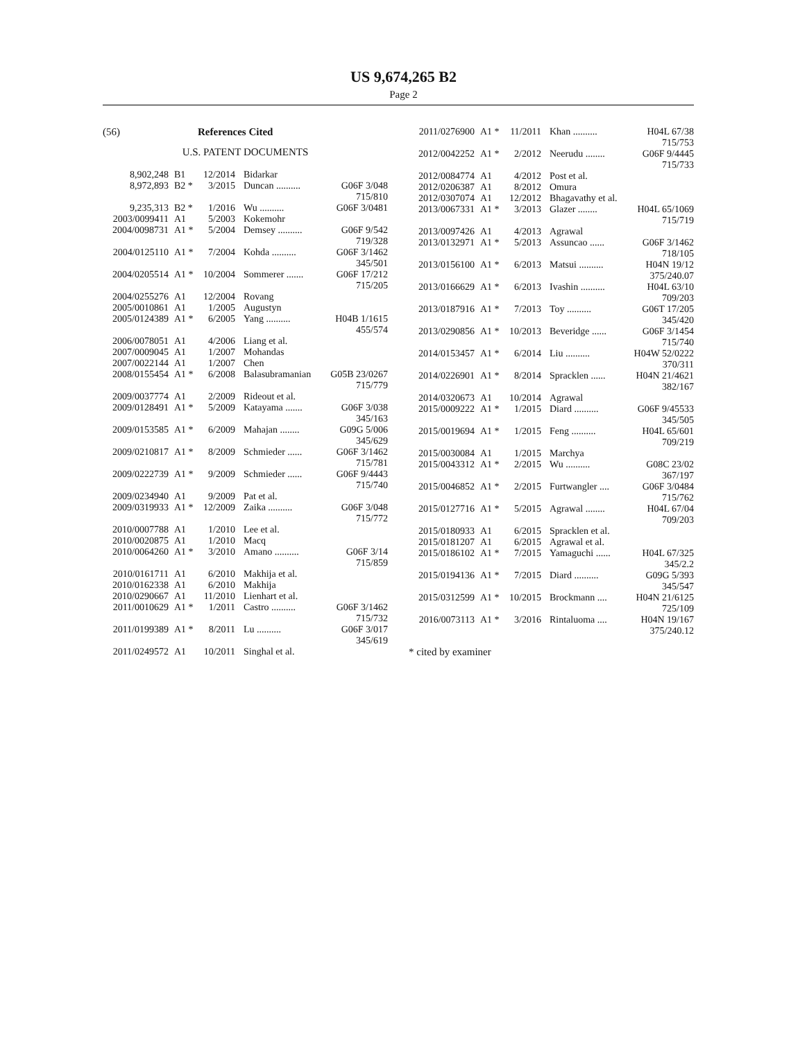US 9,674,265 B2
Page 2
(56) References Cited
U.S. PATENT DOCUMENTS
| 8,902,248 | B1 | 12/2014 | Bidarkar | |
| 8,972,893 | B2 * | 3/2015 | Duncan .......... | G06F 3/048 |
| 715/810 | | | | |
| 9,235,313 | B2 * | 1/2016 | Wu .......... | G06F 3/0481 |
| 2003/0099411 | A1 | 5/2003 | Kokemohr | |
| 2004/0098731 | A1 * | 5/2004 | Demsey .......... | G06F 9/542 |
| 719/328 | | | | |
| 2004/0125110 | A1 * | 7/2004 | Kohda .......... | G06F 3/1462 |
| 345/501 | | | | |
| 2004/0205514 | A1 * | 10/2004 | Sommerer ....... | G06F 17/212 |
| 715/205 | | | | |
| 2004/0255276 | A1 | 12/2004 | Rovang | |
| 2005/0010861 | A1 | 1/2005 | Augustyn | |
| 2005/0124389 | A1 * | 6/2005 | Yang .......... | H04B 1/1615 |
| 455/574 | | | | |
| 2006/0078051 | A1 | 4/2006 | Liang et al. | |
| 2007/0009045 | A1 | 1/2007 | Mohandas | |
| 2007/0022144 | A1 | 1/2007 | Chen | |
| 2008/0155454 | A1 * | 6/2008 | Balasubramanian | G05B 23/0267 |
| 715/779 | | | | |
| 2009/0037774 | A1 | 2/2009 | Rideout et al. | |
| 2009/0128491 | A1 * | 5/2009 | Katayama ....... | G06F 3/038 |
| 345/163 | | | | |
| 2009/0153585 | A1 * | 6/2009 | Mahajan ........ | G09G 5/006 |
| 345/629 | | | | |
| 2009/0210817 | A1 * | 8/2009 | Schmieder ...... | G06F 3/1462 |
| 715/781 | | | | |
| 2009/0222739 | A1 * | 9/2009 | Schmieder ...... | G06F 9/4443 |
| 715/740 | | | | |
| 2009/0234940 | A1 | 9/2009 | Pat et al. | |
| 2009/0319933 | A1 * | 12/2009 | Zaika .......... | G06F 3/048 |
| 715/772 | | | | |
| 2010/0007788 | A1 | 1/2010 | Lee et al. | |
| 2010/0020875 | A1 | 1/2010 | Macq | |
| 2010/0064260 | A1 * | 3/2010 | Amano .......... | G06F 3/14 |
| 715/859 | | | | |
| 2010/0161711 | A1 | 6/2010 | Makhija et al. | |
| 2010/0162338 | A1 | 6/2010 | Makhija | |
| 2010/0290667 | A1 | 11/2010 | Lienhart et al. | |
| 2011/0010629 | A1 * | 1/2011 | Castro .......... | G06F 3/1462 |
| 715/732 | | | | |
| 2011/0199389 | A1 * | 8/2011 | Lu .......... | G06F 3/017 |
| 345/619 | | | | |
| 2011/0249572 | A1 | 10/2011 | Singhal et al. | |
| 2011/0276900 | A1 * | 11/2011 | Khan .......... | H04L 67/38 |
| 715/753 | | | | |
| 2012/0042252 | A1 * | 2/2012 | Neerudu ........ | G06F 9/4445 |
| 715/733 | | | | |
| 2012/0084774 | A1 | 4/2012 | Post et al. | |
| 2012/0206387 | A1 | 8/2012 | Omura | |
| 2012/0307074 | A1 | 12/2012 | Bhagavathy et al. | |
| 2013/0067331 | A1 * | 3/2013 | Glazer ........ | H04L 65/1069 |
| 715/719 | | | | |
| 2013/0097426 | A1 | 4/2013 | Agrawal | |
| 2013/0132971 | A1 * | 5/2013 | Assuncao ...... | G06F 3/1462 |
| 718/105 | | | | |
| 2013/0156100 | A1 * | 6/2013 | Matsui .......... | H04N 19/12 |
| 375/240.07 | | | | |
| 2013/0166629 | A1 * | 6/2013 | Ivashin .......... | H04L 63/10 |
| 709/203 | | | | |
| 2013/0187916 | A1 * | 7/2013 | Toy .......... | G06T 17/205 |
| 345/420 | | | | |
| 2013/0290856 | A1 * | 10/2013 | Beveridge ...... | G06F 3/1454 |
| 715/740 | | | | |
| 2014/0153457 | A1 * | 6/2014 | Liu .......... | H04W 52/0222 |
| 370/311 | | | | |
| 2014/0226901 | A1 * | 8/2014 | Spracklen ...... | H04N 21/4621 |
| 382/167 | | | | |
| 2014/0320673 | A1 | 10/2014 | Agrawal | |
| 2015/0009222 | A1 * | 1/2015 | Diard .......... | G06F 9/45533 |
| 345/505 | | | | |
| 2015/0019694 | A1 * | 1/2015 | Feng .......... | H04L 65/601 |
| 709/219 | | | | |
| 2015/0030084 | A1 | 1/2015 | Marchya | |
| 2015/0043312 | A1 * | 2/2015 | Wu .......... | G08C 23/02 |
| 367/197 | | | | |
| 2015/0046852 | A1 * | 2/2015 | Furtwangler .... | G06F 3/0484 |
| 715/762 | | | | |
| 2015/0127716 | A1 * | 5/2015 | Agrawal ........ | H04L 67/04 |
| 709/203 | | | | |
| 2015/0180933 | A1 | 6/2015 | Spracklen et al. | |
| 2015/0181207 | A1 | 6/2015 | Agrawal et al. | |
| 2015/0186102 | A1 * | 7/2015 | Yamaguchi ...... | H04L 67/325 |
| 345/2.2 | | | | |
| 2015/0194136 | A1 * | 7/2015 | Diard .......... | G09G 5/393 |
| 345/547 | | | | |
| 2015/0312599 | A1 * | 10/2015 | Brockmann .... | H04N 21/6125 |
| 725/109 | | | | |
| 2016/0073113 | A1 * | 3/2016 | Rintaluoma .... | H04N 19/167 |
| 375/240.12 | | | | |
* cited by examiner